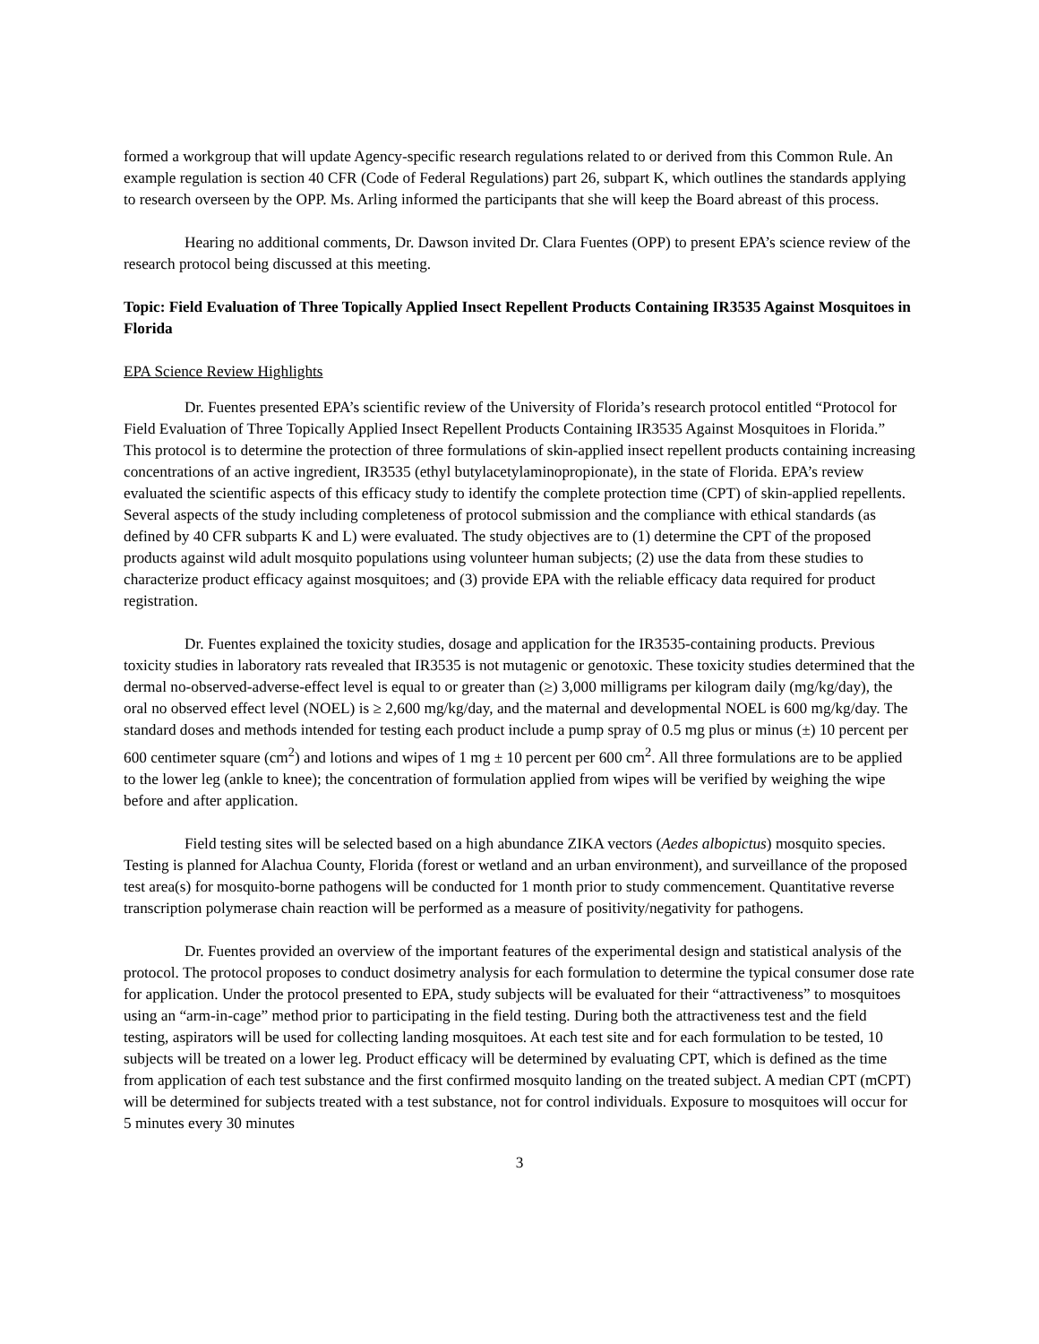formed a workgroup that will update Agency-specific research regulations related to or derived from this Common Rule. An example regulation is section 40 CFR (Code of Federal Regulations) part 26, subpart K, which outlines the standards applying to research overseen by the OPP. Ms. Arling informed the participants that she will keep the Board abreast of this process.
Hearing no additional comments, Dr. Dawson invited Dr. Clara Fuentes (OPP) to present EPA’s science review of the research protocol being discussed at this meeting.
Topic: Field Evaluation of Three Topically Applied Insect Repellent Products Containing IR3535 Against Mosquitoes in Florida
EPA Science Review Highlights
Dr. Fuentes presented EPA’s scientific review of the University of Florida’s research protocol entitled “Protocol for Field Evaluation of Three Topically Applied Insect Repellent Products Containing IR3535 Against Mosquitoes in Florida.” This protocol is to determine the protection of three formulations of skin-applied insect repellent products containing increasing concentrations of an active ingredient, IR3535 (ethyl butylacetylaminopropionate), in the state of Florida. EPA’s review evaluated the scientific aspects of this efficacy study to identify the complete protection time (CPT) of skin-applied repellents. Several aspects of the study including completeness of protocol submission and the compliance with ethical standards (as defined by 40 CFR subparts K and L) were evaluated. The study objectives are to (1) determine the CPT of the proposed products against wild adult mosquito populations using volunteer human subjects; (2) use the data from these studies to characterize product efficacy against mosquitoes; and (3) provide EPA with the reliable efficacy data required for product registration.
Dr. Fuentes explained the toxicity studies, dosage and application for the IR3535-containing products. Previous toxicity studies in laboratory rats revealed that IR3535 is not mutagenic or genotoxic. These toxicity studies determined that the dermal no-observed-adverse-effect level is equal to or greater than (≥) 3,000 milligrams per kilogram daily (mg/kg/day), the oral no observed effect level (NOEL) is ≥ 2,600 mg/kg/day, and the maternal and developmental NOEL is 600 mg/kg/day. The standard doses and methods intended for testing each product include a pump spray of 0.5 mg plus or minus (±) 10 percent per 600 centimeter square (cm<sup>2</sup>) and lotions and wipes of 1 mg ± 10 percent per 600 cm<sup>2</sup>. All three formulations are to be applied to the lower leg (ankle to knee); the concentration of formulation applied from wipes will be verified by weighing the wipe before and after application.
Field testing sites will be selected based on a high abundance ZIKA vectors (Aedes albopictus) mosquito species. Testing is planned for Alachua County, Florida (forest or wetland and an urban environment), and surveillance of the proposed test area(s) for mosquito-borne pathogens will be conducted for 1 month prior to study commencement. Quantitative reverse transcription polymerase chain reaction will be performed as a measure of positivity/negativity for pathogens.
Dr. Fuentes provided an overview of the important features of the experimental design and statistical analysis of the protocol. The protocol proposes to conduct dosimetry analysis for each formulation to determine the typical consumer dose rate for application. Under the protocol presented to EPA, study subjects will be evaluated for their “attractiveness” to mosquitoes using an “arm-in-cage” method prior to participating in the field testing. During both the attractiveness test and the field testing, aspirators will be used for collecting landing mosquitoes. At each test site and for each formulation to be tested, 10 subjects will be treated on a lower leg. Product efficacy will be determined by evaluating CPT, which is defined as the time from application of each test substance and the first confirmed mosquito landing on the treated subject. A median CPT (mCPT) will be determined for subjects treated with a test substance, not for control individuals. Exposure to mosquitoes will occur for 5 minutes every 30 minutes
3